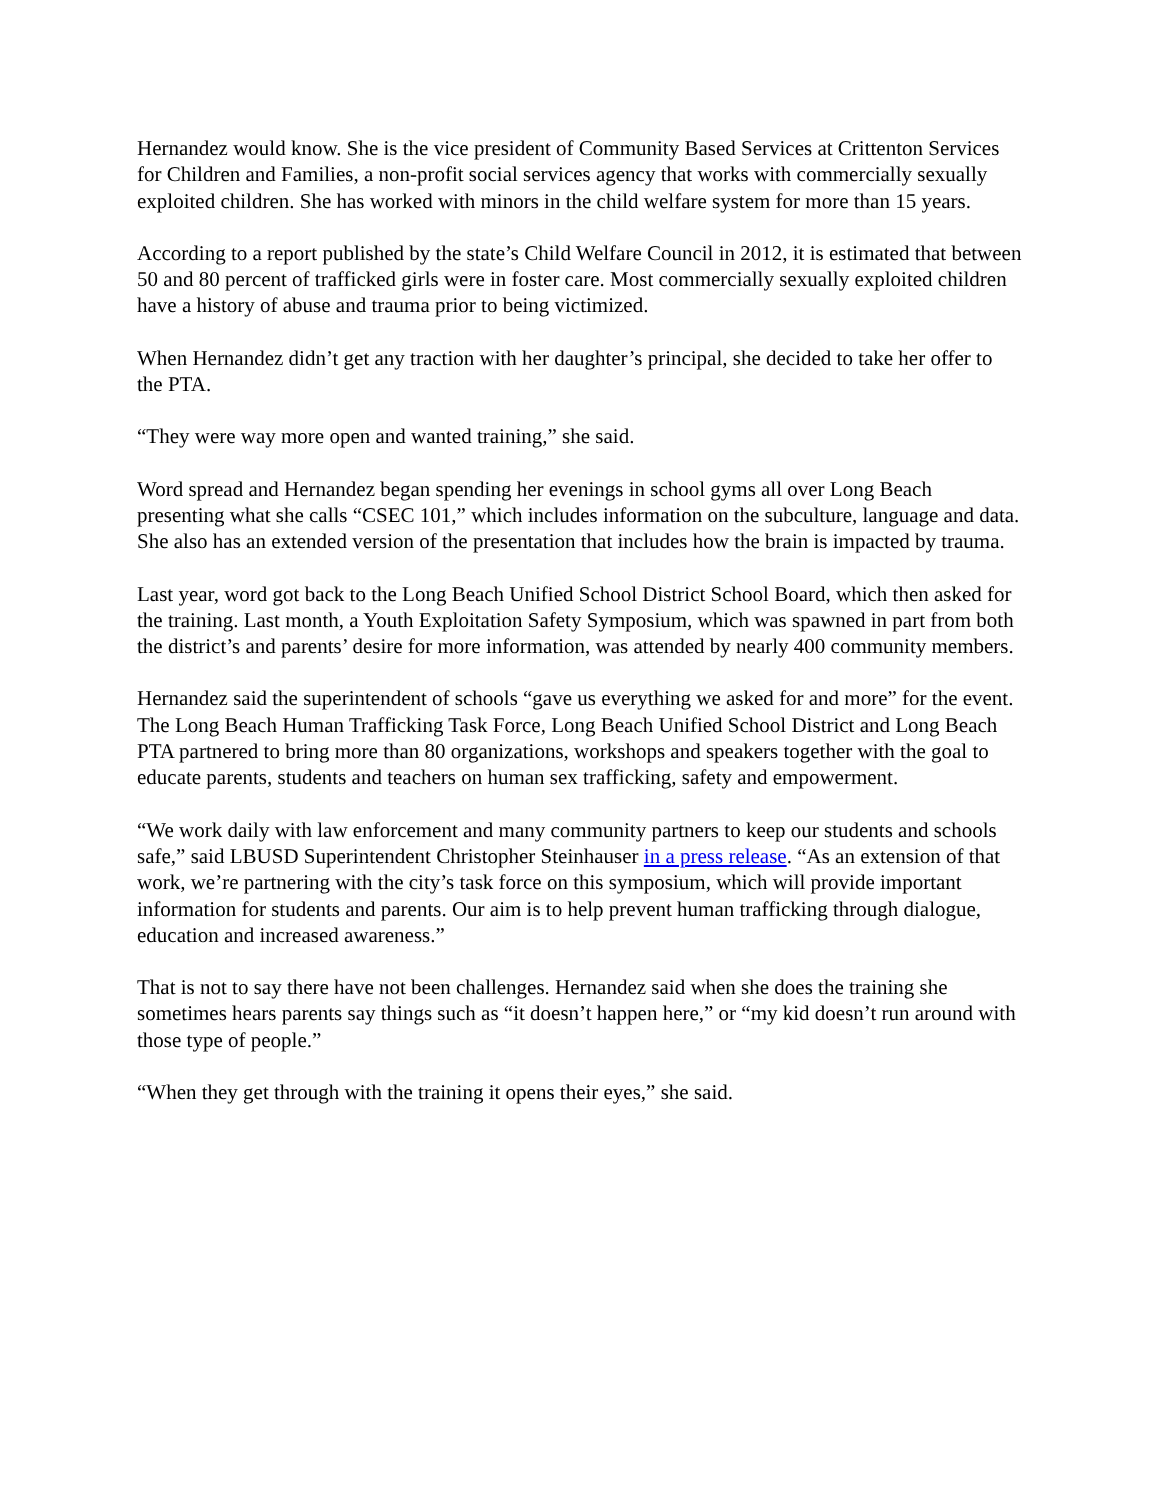Hernandez would know. She is the vice president of Community Based Services at Crittenton Services for Children and Families, a non-profit social services agency that works with commercially sexually exploited children. She has worked with minors in the child welfare system for more than 15 years.
According to a report published by the state’s Child Welfare Council in 2012, it is estimated that between 50 and 80 percent of trafficked girls were in foster care. Most commercially sexually exploited children have a history of abuse and trauma prior to being victimized.
When Hernandez didn’t get any traction with her daughter’s principal, she decided to take her offer to the PTA.
“They were way more open and wanted training,” she said.
Word spread and Hernandez began spending her evenings in school gyms all over Long Beach presenting what she calls “CSEC 101,” which includes information on the subculture, language and data. She also has an extended version of the presentation that includes how the brain is impacted by trauma.
Last year, word got back to the Long Beach Unified School District School Board, which then asked for the training. Last month, a Youth Exploitation Safety Symposium, which was spawned in part from both the district’s and parents’ desire for more information, was attended by nearly 400 community members.
Hernandez said the superintendent of schools “gave us everything we asked for and more” for the event. The Long Beach Human Trafficking Task Force, Long Beach Unified School District and Long Beach PTA partnered to bring more than 80 organizations, workshops and speakers together with the goal to educate parents, students and teachers on human sex trafficking, safety and empowerment.
“We work daily with law enforcement and many community partners to keep our students and schools safe,” said LBUSD Superintendent Christopher Steinhauser in a press release. “As an extension of that work, we’re partnering with the city’s task force on this symposium, which will provide important information for students and parents. Our aim is to help prevent human trafficking through dialogue, education and increased awareness.”
That is not to say there have not been challenges. Hernandez said when she does the training she sometimes hears parents say things such as “it doesn’t happen here,” or “my kid doesn’t run around with those type of people.”
“When they get through with the training it opens their eyes,” she said.